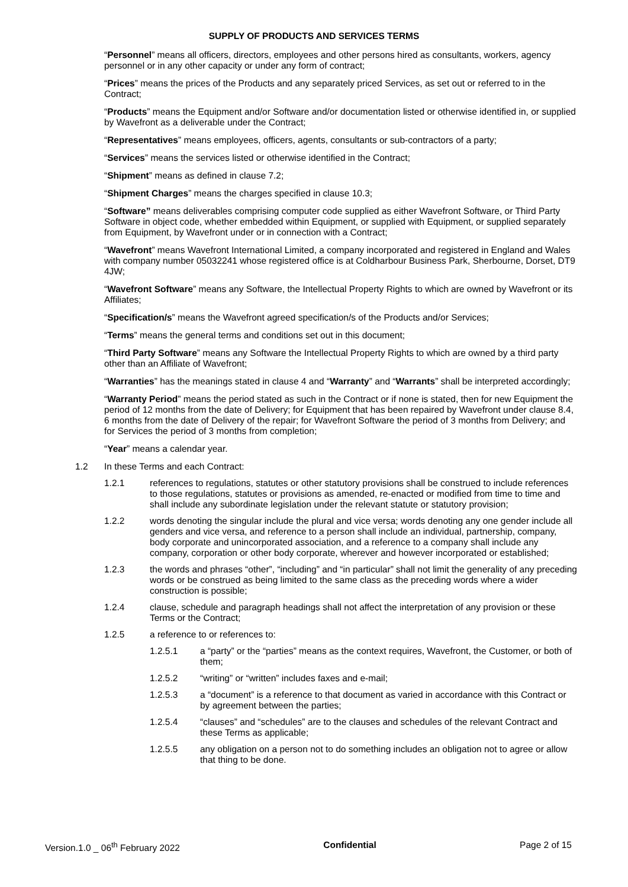SUPPLY OF PRODUCTS AND SERVICES TERMS
“Personnel” means all officers, directors, employees and other persons hired as consultants, workers, agency personnel or in any other capacity or under any form of contract;
“Prices” means the prices of the Products and any separately priced Services, as set out or referred to in the Contract;
“Products” means the Equipment and/or Software and/or documentation listed or otherwise identified in, or supplied by Wavefront as a deliverable under the Contract;
“Representatives” means employees, officers, agents, consultants or sub-contractors of a party;
“Services” means the services listed or otherwise identified in the Contract;
“Shipment” means as defined in clause 7.2;
“Shipment Charges” means the charges specified in clause 10.3;
“Software” means deliverables comprising computer code supplied as either Wavefront Software, or Third Party Software in object code, whether embedded within Equipment, or supplied with Equipment, or supplied separately from Equipment, by Wavefront under or in connection with a Contract;
“Wavefront” means Wavefront International Limited, a company incorporated and registered in England and Wales with company number 05032241 whose registered office is at Coldharbour Business Park, Sherbourne, Dorset, DT9 4JW;
“Wavefront Software” means any Software, the Intellectual Property Rights to which are owned by Wavefront or its Affiliates;
“Specification/s” means the Wavefront agreed specification/s of the Products and/or Services;
“Terms” means the general terms and conditions set out in this document;
“Third Party Software” means any Software the Intellectual Property Rights to which are owned by a third party other than an Affiliate of Wavefront;
“Warranties” has the meanings stated in clause 4 and “Warranty” and “Warrants” shall be interpreted accordingly;
“Warranty Period” means the period stated as such in the Contract or if none is stated, then for new Equipment the period of 12 months from the date of Delivery; for Equipment that has been repaired by Wavefront under clause 8.4, 6 months from the date of Delivery of the repair; for Wavefront Software the period of 3 months from Delivery; and for Services the period of 3 months from completion;
“Year” means a calendar year.
1.2 In these Terms and each Contract:
1.2.1 references to regulations, statutes or other statutory provisions shall be construed to include references to those regulations, statutes or provisions as amended, re-enacted or modified from time to time and shall include any subordinate legislation under the relevant statute or statutory provision;
1.2.2 words denoting the singular include the plural and vice versa; words denoting any one gender include all genders and vice versa, and reference to a person shall include an individual, partnership, company, body corporate and unincorporated association, and a reference to a company shall include any company, corporation or other body corporate, wherever and however incorporated or established;
1.2.3 the words and phrases “other”, “including” and “in particular” shall not limit the generality of any preceding words or be construed as being limited to the same class as the preceding words where a wider construction is possible;
1.2.4 clause, schedule and paragraph headings shall not affect the interpretation of any provision or these Terms or the Contract;
1.2.5 a reference to or references to:
1.2.5.1 a “party” or the “parties” means as the context requires, Wavefront, the Customer, or both of them;
1.2.5.2 “writing” or “written” includes faxes and e-mail;
1.2.5.3 a “document” is a reference to that document as varied in accordance with this Contract or by agreement between the parties;
1.2.5.4 “clauses” and “schedules” are to the clauses and schedules of the relevant Contract and these Terms as applicable;
1.2.5.5 any obligation on a person not to do something includes an obligation not to agree or allow that thing to be done.
Version.1.0 _ 06<sup>th</sup> February 2022 Confidential Page 2 of 15